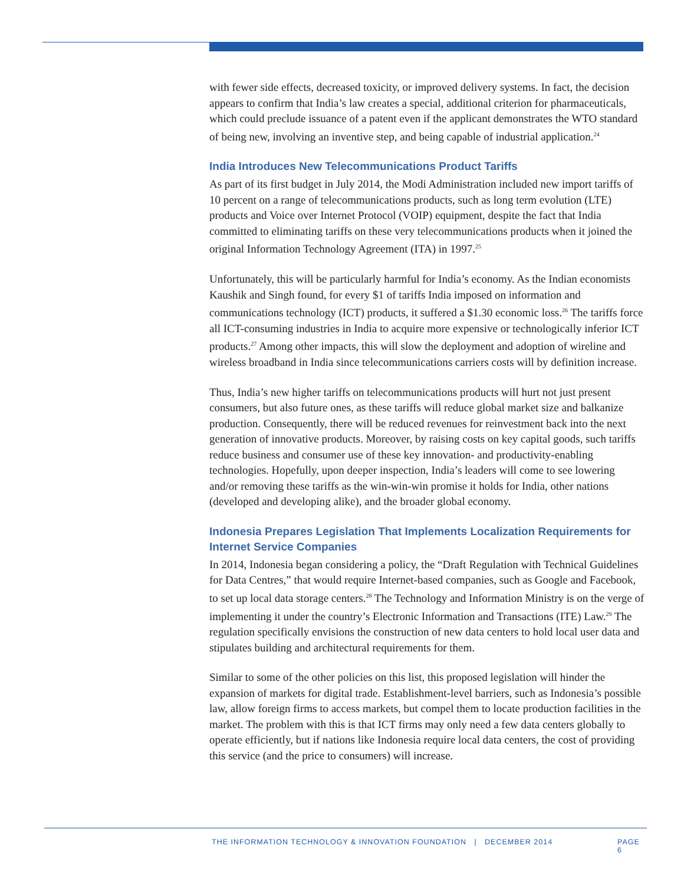with fewer side effects, decreased toxicity, or improved delivery systems. In fact, the decision appears to confirm that India’s law creates a special, additional criterion for pharmaceuticals, which could preclude issuance of a patent even if the applicant demonstrates the WTO standard of being new, involving an inventive step, and being capable of industrial application.<sup>24</sup>
India Introduces New Telecommunications Product Tariffs
As part of its first budget in July 2014, the Modi Administration included new import tariffs of 10 percent on a range of telecommunications products, such as long term evolution (LTE) products and Voice over Internet Protocol (VOIP) equipment, despite the fact that India committed to eliminating tariffs on these very telecommunications products when it joined the original Information Technology Agreement (ITA) in 1997.<sup>25</sup>
Unfortunately, this will be particularly harmful for India’s economy. As the Indian economists Kaushik and Singh found, for every $1 of tariffs India imposed on information and communications technology (ICT) products, it suffered a $1.30 economic loss.<sup>26</sup> The tariffs force all ICT-consuming industries in India to acquire more expensive or technologically inferior ICT products.<sup>27</sup> Among other impacts, this will slow the deployment and adoption of wireline and wireless broadband in India since telecommunications carriers costs will by definition increase.
Thus, India’s new higher tariffs on telecommunications products will hurt not just present consumers, but also future ones, as these tariffs will reduce global market size and balkanize production. Consequently, there will be reduced revenues for reinvestment back into the next generation of innovative products. Moreover, by raising costs on key capital goods, such tariffs reduce business and consumer use of these key innovation- and productivity-enabling technologies. Hopefully, upon deeper inspection, India’s leaders will come to see lowering and/or removing these tariffs as the win-win-win promise it holds for India, other nations (developed and developing alike), and the broader global economy.
Indonesia Prepares Legislation That Implements Localization Requirements for Internet Service Companies
In 2014, Indonesia began considering a policy, the “Draft Regulation with Technical Guidelines for Data Centres,” that would require Internet-based companies, such as Google and Facebook, to set up local data storage centers.<sup>28</sup> The Technology and Information Ministry is on the verge of implementing it under the country’s Electronic Information and Transactions (ITE) Law.<sup>29</sup> The regulation specifically envisions the construction of new data centers to hold local user data and stipulates building and architectural requirements for them.
Similar to some of the other policies on this list, this proposed legislation will hinder the expansion of markets for digital trade. Establishment-level barriers, such as Indonesia’s possible law, allow foreign firms to access markets, but compel them to locate production facilities in the market. The problem with this is that ICT firms may only need a few data centers globally to operate efficiently, but if nations like Indonesia require local data centers, the cost of providing this service (and the price to consumers) will increase.
THE INFORMATION TECHNOLOGY & INNOVATION FOUNDATION | DECEMBER 2014 PAGE 6